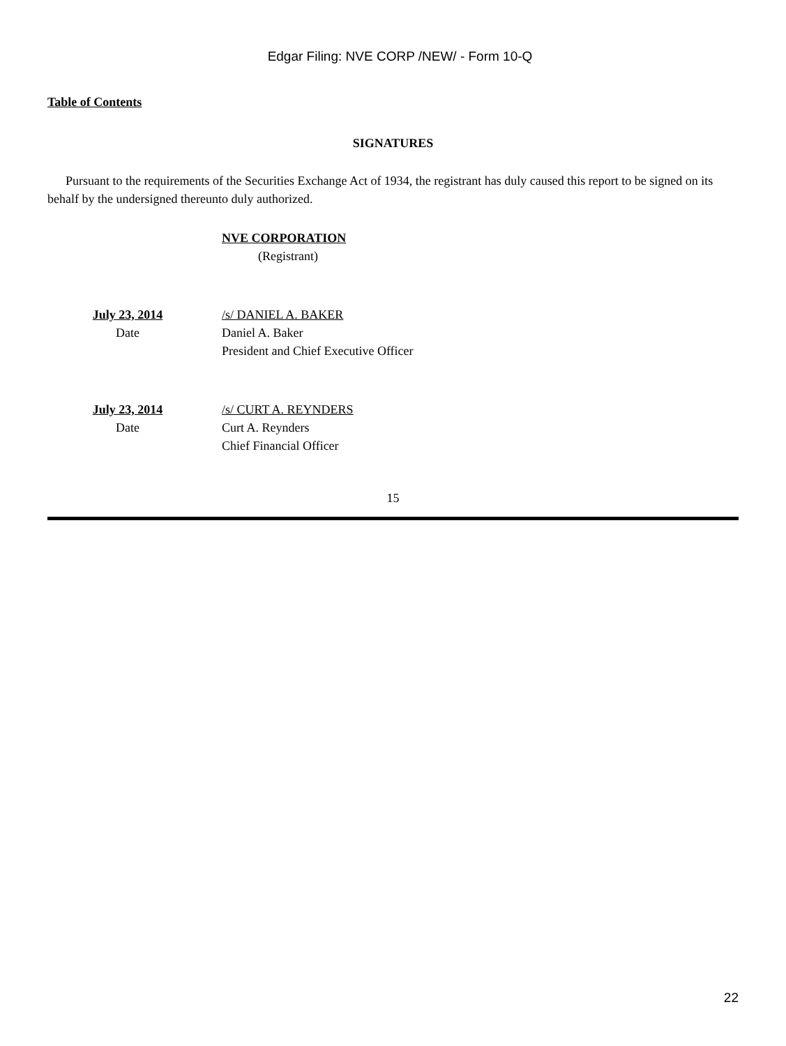Edgar Filing: NVE CORP /NEW/ - Form 10-Q
Table of Contents
SIGNATURES
Pursuant to the requirements of the Securities Exchange Act of 1934, the registrant has duly caused this report to be signed on its behalf by the undersigned thereunto duly authorized.
NVE CORPORATION
(Registrant)
July 23, 2014
Date
/s/ DANIEL A. BAKER
Daniel A. Baker
President and Chief Executive Officer
July 23, 2014
Date
/s/ CURT A. REYNDERS
Curt A. Reynders
Chief Financial Officer
15
22